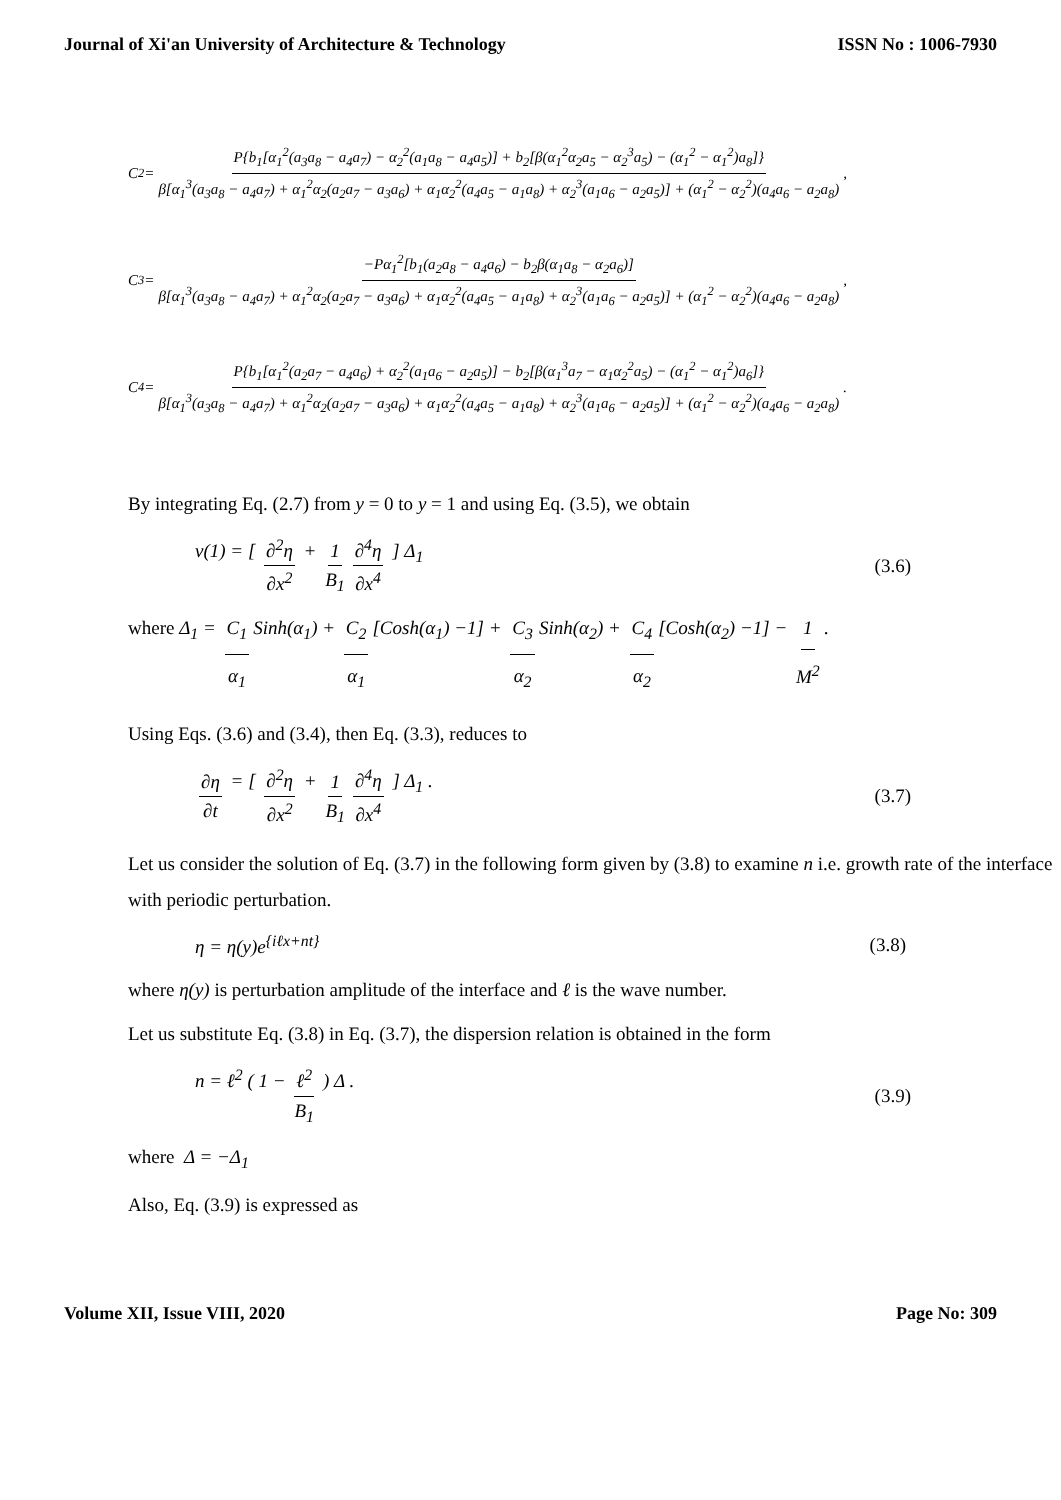Journal of Xi'an University of Architecture & Technology ISSN No : 1006-7930
C<sub>2</sub> = P{b<sub>1</sub>[α<sub>1</sub><sup>2</sup>(a<sub>3</sub>a<sub>8</sub> − a<sub>4</sub>a<sub>7</sub>) − α<sub>2</sub><sup>2</sup>(a<sub>1</sub>a<sub>8</sub> − a<sub>4</sub>a<sub>5</sub>)] + b<sub>2</sub>[β(α<sub>1</sub><sup>2</sup>α<sub>2</sub>a<sub>5</sub> − α<sub>2</sub><sup>3</sup>a<sub>5</sub>) − (α<sub>1</sub><sup>2</sup> − α<sub>1</sub><sup>2</sup>)a<sub>8</sub>]} β[α<sub>1</sub><sup>3</sup>(a<sub>3</sub>a<sub>8</sub> − a<sub>4</sub>a<sub>7</sub>) + α<sub>1</sub><sup>2</sup>α<sub>2</sub>(a<sub>2</sub>a<sub>7</sub> − a<sub>3</sub>a<sub>6</sub>) + α<sub>1</sub>α<sub>2</sub><sup>2</sup>(a<sub>4</sub>a<sub>5</sub> − a<sub>1</sub>a<sub>8</sub>) + α<sub>2</sub><sup>3</sup>(a<sub>1</sub>a<sub>6</sub> − a<sub>2</sub>a<sub>5</sub>)] + (α<sub>1</sub><sup>2</sup> − α<sub>2</sub><sup>2</sup>)(a<sub>4</sub>a<sub>6</sub> − a<sub>2</sub>a<sub>8</sub>),
C<sub>3</sub> = −Pα<sub>1</sub><sup>2</sup>[b<sub>1</sub>(a<sub>2</sub>a<sub>8</sub> − a<sub>4</sub>a<sub>6</sub>) − b<sub>2</sub>β(α<sub>1</sub>a<sub>8</sub> − α<sub>2</sub>a<sub>6</sub>)] β[α<sub>1</sub><sup>3</sup>(a<sub>3</sub>a<sub>8</sub> − a<sub>4</sub>a<sub>7</sub>) + α<sub>1</sub><sup>2</sup>α<sub>2</sub>(a<sub>2</sub>a<sub>7</sub> − a<sub>3</sub>a<sub>6</sub>) + α<sub>1</sub>α<sub>2</sub><sup>2</sup>(a<sub>4</sub>a<sub>5</sub> − a<sub>1</sub>a<sub>8</sub>) + α<sub>2</sub><sup>3</sup>(a<sub>1</sub>a<sub>6</sub> − a<sub>2</sub>a<sub>5</sub>)] + (α<sub>1</sub><sup>2</sup> − α<sub>2</sub><sup>2</sup>)(a<sub>4</sub>a<sub>6</sub> − a<sub>2</sub>a<sub>8</sub>),
C<sub>4</sub> = P{b<sub>1</sub>[α<sub>1</sub><sup>2</sup>(a<sub>2</sub>a<sub>7</sub> − a<sub>4</sub>a<sub>6</sub>) + α<sub>2</sub><sup>2</sup>(a<sub>1</sub>a<sub>6</sub> − a<sub>2</sub>a<sub>5</sub>)] − b<sub>2</sub>[β(α<sub>1</sub><sup>3</sup>a<sub>7</sub> − α<sub>1</sub>α<sub>2</sub><sup>2</sup>a<sub>5</sub>) − (α<sub>1</sub><sup>2</sup> − α<sub>1</sub><sup>2</sup>)a<sub>6</sub>]} β[α<sub>1</sub><sup>3</sup>(a<sub>3</sub>a<sub>8</sub> − a<sub>4</sub>a<sub>7</sub>) + α<sub>1</sub><sup>2</sup>α<sub>2</sub>(a<sub>2</sub>a<sub>7</sub> − a<sub>3</sub>a<sub>6</sub>) + α<sub>1</sub>α<sub>2</sub><sup>2</sup>(a<sub>4</sub>a<sub>5</sub> − a<sub>1</sub>a<sub>8</sub>) + α<sub>2</sub><sup>3</sup>(a<sub>1</sub>a<sub>6</sub> − a<sub>2</sub>a<sub>5</sub>)] + (α<sub>1</sub><sup>2</sup> − α<sub>2</sub><sup>2</sup>)(a<sub>4</sub>a<sub>6</sub> − a<sub>2</sub>a<sub>8</sub>).
By integrating Eq. (2.7) from y = 0 to y = 1 and using Eq. (3.5), we obtain
v(1) = [ ∂<sup>2</sup>η ∂x<sup>2</sup> + 1 B<sub>1</sub> ∂<sup>4</sup>η ∂x<sup>4</sup> ] Δ<sub>1</sub> (3.6)
where Δ<sub>1</sub> = C<sub>1</sub> α<sub>1</sub> Sinh(α<sub>1</sub>) + C<sub>2</sub> α<sub>1</sub> [Cosh(α<sub>1</sub>) −1] + C<sub>3</sub> α<sub>2</sub> Sinh(α<sub>2</sub>) + C<sub>4</sub> α<sub>2</sub> [Cosh(α<sub>2</sub>) −1] − 1 M<sup>2</sup>.
Using Eqs. (3.6) and (3.4), then Eq. (3.3), reduces to
∂η ∂t = [ ∂<sup>2</sup>η ∂x<sup>2</sup> + 1 B<sub>1</sub> ∂<sup>4</sup>η ∂x<sup>4</sup> ] Δ<sub>1</sub> . (3.7)
Let us consider the solution of Eq. (3.7) in the following form given by (3.8) to examine n i.e. growth rate of the interface with periodic perturbation.
η = η(y)e<sup>{iℓx+nt}</sup> (3.8)
where η(y) is perturbation amplitude of the interface and ℓ is the wave number.
Let us substitute Eq. (3.8) in Eq. (3.7), the dispersion relation is obtained in the form
n = ℓ<sup>2</sup> ( 1 − ℓ<sup>2</sup> B<sub>1</sub> ) Δ . (3.9)
where Δ = −Δ<sub>1</sub>
Also, Eq. (3.9) is expressed as
Volume XII, Issue VIII, 2020 Page No: 309